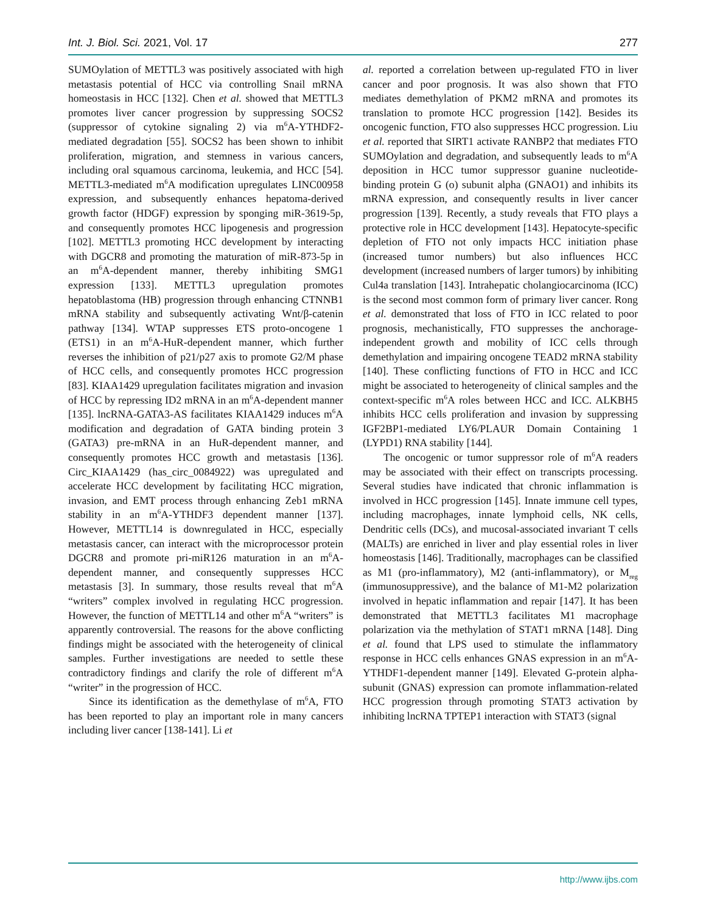Int. J. Biol. Sci. 2021, Vol. 17 277
SUMOylation of METTL3 was positively associated with high metastasis potential of HCC via controlling Snail mRNA homeostasis in HCC [132]. Chen et al. showed that METTL3 promotes liver cancer progression by suppressing SOCS2 (suppressor of cytokine signaling 2) via m<sup>6</sup>A-YTHDF2-mediated degradation [55]. SOCS2 has been shown to inhibit proliferation, migration, and stemness in various cancers, including oral squamous carcinoma, leukemia, and HCC [54]. METTL3-mediated m<sup>6</sup>A modification upregulates LINC00958 expression, and subsequently enhances hepatoma-derived growth factor (HDGF) expression by sponging miR-3619-5p, and consequently promotes HCC lipogenesis and progression [102]. METTL3 promoting HCC development by interacting with DGCR8 and promoting the maturation of miR-873-5p in an m<sup>6</sup>A-dependent manner, thereby inhibiting SMG1 expression [133]. METTL3 upregulation promotes hepatoblastoma (HB) progression through enhancing CTNNB1 mRNA stability and subsequently activating Wnt/β-catenin pathway [134]. WTAP suppresses ETS proto-oncogene 1 (ETS1) in an m<sup>6</sup>A-HuR-dependent manner, which further reverses the inhibition of p21/p27 axis to promote G2/M phase of HCC cells, and consequently promotes HCC progression [83]. KIAA1429 upregulation facilitates migration and invasion of HCC by repressing ID2 mRNA in an m<sup>6</sup>A-dependent manner [135]. lncRNA-GATA3-AS facilitates KIAA1429 induces m<sup>6</sup>A modification and degradation of GATA binding protein 3 (GATA3) pre-mRNA in an HuR-dependent manner, and consequently promotes HCC growth and metastasis [136]. Circ_KIAA1429 (has_circ_0084922) was upregulated and accelerate HCC development by facilitating HCC migration, invasion, and EMT process through enhancing Zeb1 mRNA stability in an m<sup>6</sup>A-YTHDF3 dependent manner [137]. However, METTL14 is downregulated in HCC, especially metastasis cancer, can interact with the microprocessor protein DGCR8 and promote pri-miR126 maturation in an m<sup>6</sup>A-dependent manner, and consequently suppresses HCC metastasis [3]. In summary, those results reveal that m<sup>6</sup>A “writers” complex involved in regulating HCC progression. However, the function of METTL14 and other m<sup>6</sup>A “writers” is apparently controversial. The reasons for the above conflicting findings might be associated with the heterogeneity of clinical samples. Further investigations are needed to settle these contradictory findings and clarify the role of different m<sup>6</sup>A “writer” in the progression of HCC.
Since its identification as the demethylase of m<sup>6</sup>A, FTO has been reported to play an important role in many cancers including liver cancer [138-141]. Li et
al. reported a correlation between up-regulated FTO in liver cancer and poor prognosis. It was also shown that FTO mediates demethylation of PKM2 mRNA and promotes its translation to promote HCC progression [142]. Besides its oncogenic function, FTO also suppresses HCC progression. Liu et al. reported that SIRT1 activate RANBP2 that mediates FTO SUMOylation and degradation, and subsequently leads to m<sup>6</sup>A deposition in HCC tumor suppressor guanine nucleotide-binding protein G (o) subunit alpha (GNAO1) and inhibits its mRNA expression, and consequently results in liver cancer progression [139]. Recently, a study reveals that FTO plays a protective role in HCC development [143]. Hepatocyte-specific depletion of FTO not only impacts HCC initiation phase (increased tumor numbers) but also influences HCC development (increased numbers of larger tumors) by inhibiting Cul4a translation [143]. Intrahepatic cholangiocarcinoma (ICC) is the second most common form of primary liver cancer. Rong et al. demonstrated that loss of FTO in ICC related to poor prognosis, mechanistically, FTO suppresses the anchorage-independent growth and mobility of ICC cells through demethylation and impairing oncogene TEAD2 mRNA stability [140]. These conflicting functions of FTO in HCC and ICC might be associated to heterogeneity of clinical samples and the context-specific m<sup>6</sup>A roles between HCC and ICC. ALKBH5 inhibits HCC cells proliferation and invasion by suppressing IGF2BP1-mediated LY6/PLAUR Domain Containing 1 (LYPD1) RNA stability [144].
The oncogenic or tumor suppressor role of m<sup>6</sup>A readers may be associated with their effect on transcripts processing. Several studies have indicated that chronic inflammation is involved in HCC progression [145]. Innate immune cell types, including macrophages, innate lymphoid cells, NK cells, Dendritic cells (DCs), and mucosal-associated invariant T cells (MALTs) are enriched in liver and play essential roles in liver homeostasis [146]. Traditionally, macrophages can be classified as M1 (pro-inflammatory), M2 (anti-inflammatory), or M<sub>reg</sub> (immunosuppressive), and the balance of M1-M2 polarization involved in hepatic inflammation and repair [147]. It has been demonstrated that METTL3 facilitates M1 macrophage polarization via the methylation of STAT1 mRNA [148]. Ding et al. found that LPS used to stimulate the inflammatory response in HCC cells enhances GNAS expression in an m<sup>6</sup>A-YTHDF1-dependent manner [149]. Elevated G-protein alpha-subunit (GNAS) expression can promote inflammation-related HCC progression through promoting STAT3 activation by inhibiting lncRNA TPTEP1 interaction with STAT3 (signal
http://www.ijbs.com